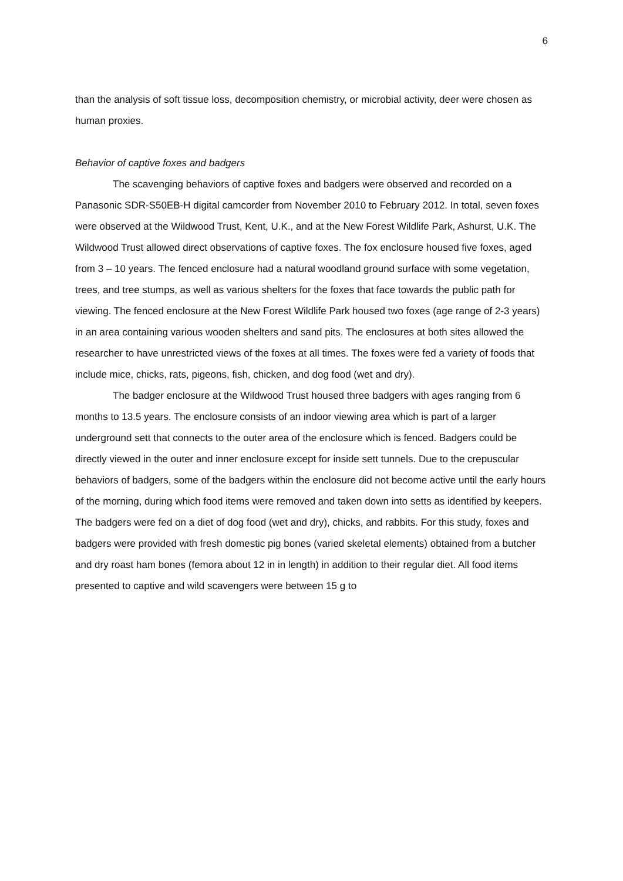6
than the analysis of soft tissue loss, decomposition chemistry, or microbial activity, deer were chosen as human proxies.
Behavior of captive foxes and badgers
The scavenging behaviors of captive foxes and badgers were observed and recorded on a Panasonic SDR-S50EB-H digital camcorder from November 2010 to February 2012. In total, seven foxes were observed at the Wildwood Trust, Kent, U.K., and at the New Forest Wildlife Park, Ashurst, U.K. The Wildwood Trust allowed direct observations of captive foxes. The fox enclosure housed five foxes, aged from 3 – 10 years. The fenced enclosure had a natural woodland ground surface with some vegetation, trees, and tree stumps, as well as various shelters for the foxes that face towards the public path for viewing. The fenced enclosure at the New Forest Wildlife Park housed two foxes (age range of 2-3 years) in an area containing various wooden shelters and sand pits. The enclosures at both sites allowed the researcher to have unrestricted views of the foxes at all times. The foxes were fed a variety of foods that include mice, chicks, rats, pigeons, fish, chicken, and dog food (wet and dry).
The badger enclosure at the Wildwood Trust housed three badgers with ages ranging from 6 months to 13.5 years. The enclosure consists of an indoor viewing area which is part of a larger underground sett that connects to the outer area of the enclosure which is fenced. Badgers could be directly viewed in the outer and inner enclosure except for inside sett tunnels. Due to the crepuscular behaviors of badgers, some of the badgers within the enclosure did not become active until the early hours of the morning, during which food items were removed and taken down into setts as identified by keepers. The badgers were fed on a diet of dog food (wet and dry), chicks, and rabbits. For this study, foxes and badgers were provided with fresh domestic pig bones (varied skeletal elements) obtained from a butcher and dry roast ham bones (femora about 12 in in length) in addition to their regular diet. All food items presented to captive and wild scavengers were between 15 g to